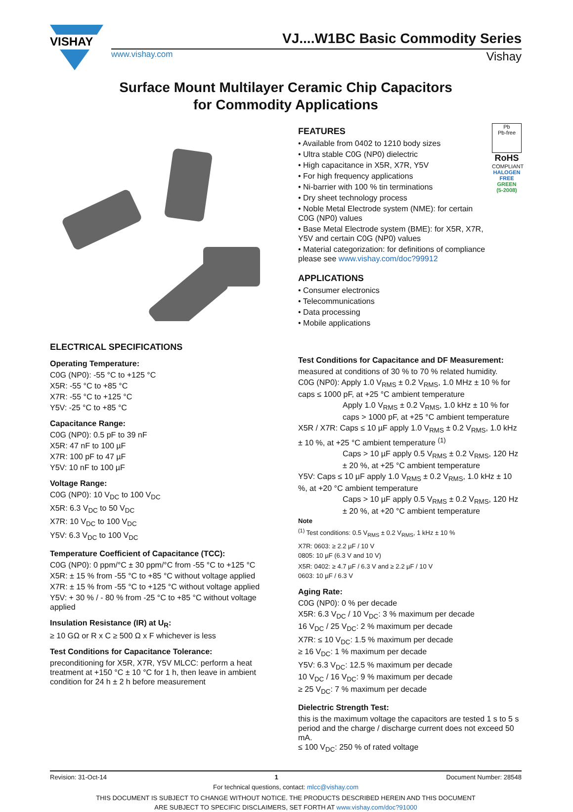VISHAY
VJ....W1BC Basic Commodity Series
www.vishay.com Vishay
Surface Mount Multilayer Ceramic Chip Capacitors
for Commodity Applications
Pb
Pb-free
RoHS
COMPLIANT
HALOGEN
FREE
GREEN
(5-2008)
FEATURES
• Available from 0402 to 1210 body sizes
• Ultra stable C0G (NP0) dielectric
• High capacitance in X5R, X7R, Y5V
• For high frequency applications
• Ni-barrier with 100 % tin terminations
• Dry sheet technology process
• Noble Metal Electrode system (NME): for certain C0G (NP0) values
• Base Metal Electrode system (BME): for X5R, X7R, Y5V and certain C0G (NP0) values
• Material categorization: for definitions of compliance please see www.vishay.com/doc?99912
APPLICATIONS
• Consumer electronics
• Telecommunications
• Data processing
• Mobile applications
ELECTRICAL SPECIFICATIONS
Operating Temperature:
C0G (NP0): -55 °C to +125 °C
X5R: -55 °C to +85 °C
X7R: -55 °C to +125 °C
Y5V: -25 °C to +85 °C
Capacitance Range:
C0G (NP0): 0.5 pF to 39 nF
X5R: 47 nF to 100 µF
X7R: 100 pF to 47 µF
Y5V: 10 nF to 100 µF
Voltage Range:
C0G (NP0): 10 V<sub>DC</sub> to 100 V<sub>DC</sub>
X5R: 6.3 V<sub>DC</sub> to 50 V<sub>DC</sub>
X7R: 10 V<sub>DC</sub> to 100 V<sub>DC</sub>
Y5V: 6.3 V<sub>DC</sub> to 100 V<sub>DC</sub>
Temperature Coefficient of Capacitance (TCC):
C0G (NP0): 0 ppm/°C ± 30 ppm/°C from -55 °C to +125 °C
X5R: ± 15 % from -55 °C to +85 °C without voltage applied
X7R: ± 15 % from -55 °C to +125 °C without voltage applied
Y5V: + 30 % / - 80 % from -25 °C to +85 °C without voltage applied
Insulation Resistance (IR) at U<sub>R</sub>:
≥ 10 GΩ or R x C ≥ 500 Ω x F whichever is less
Test Conditions for Capacitance Tolerance:
preconditioning for X5R, X7R, Y5V MLCC: perform a heat treatment at +150 °C ± 10 °C for 1 h, then leave in ambient condition for 24 h ± 2 h before measurement
Test Conditions for Capacitance and DF Measurement:
measured at conditions of 30 % to 70 % related humidity.
C0G (NP0): Apply 1.0 V<sub>RMS</sub> ± 0.2 V<sub>RMS</sub>, 1.0 MHz ± 10 % for caps ≤ 1000 pF, at +25 °C ambient temperature
Apply 1.0 V<sub>RMS</sub> ± 0.2 V<sub>RMS</sub>, 1.0 kHz ± 10 % for caps > 1000 pF, at +25 °C ambient temperature
X5R / X7R: Caps ≤ 10 µF apply 1.0 V<sub>RMS</sub> ± 0.2 V<sub>RMS</sub>, 1.0 kHz ± 10 %, at +25 °C ambient temperature <sup>(1)</sup>
Caps > 10 µF apply 0.5 V<sub>RMS</sub> ± 0.2 V<sub>RMS</sub>, 120 Hz ± 20 %, at +25 °C ambient temperature
Y5V: Caps ≤ 10 µF apply 1.0 V<sub>RMS</sub> ± 0.2 V<sub>RMS</sub>, 1.0 kHz ± 10 %, at +20 °C ambient temperature
Caps > 10 µF apply 0.5 V<sub>RMS</sub> ± 0.2 V<sub>RMS</sub>, 120 Hz ± 20 %, at +20 °C ambient temperature
Note
<sup>(1)</sup> Test conditions: 0.5 V<sub>RMS</sub> ± 0.2 V<sub>RMS</sub>, 1 kHz ± 10 %
X7R: 0603: ≥ 2.2 µF / 10 V
0805: 10 µF (6.3 V and 10 V)
X5R: 0402: ≥ 4.7 µF / 6.3 V and ≥ 2.2 µF / 10 V
0603: 10 µF / 6.3 V
Aging Rate:
C0G (NP0): 0 % per decade
X5R: 6.3 V<sub>DC</sub> / 10 V<sub>DC</sub>: 3 % maximum per decade
16 V<sub>DC</sub> / 25 V<sub>DC</sub>: 2 % maximum per decade
X7R: ≤ 10 V<sub>DC</sub>: 1.5 % maximum per decade
≥ 16 V<sub>DC</sub>: 1 % maximum per decade
Y5V: 6.3 V<sub>DC</sub>: 12.5 % maximum per decade
10 V<sub>DC</sub> / 16 V<sub>DC</sub>: 9 % maximum per decade
≥ 25 V<sub>DC</sub>: 7 % maximum per decade
Dielectric Strength Test:
this is the maximum voltage the capacitors are tested 1 s to 5 s period and the charge / discharge current does not exceed 50 mA.
≤ 100 V<sub>DC</sub>: 250 % of rated voltage
Revision: 31-Oct-14 1 Document Number: 28548
For technical questions, contact: mlcc@vishay.com
THIS DOCUMENT IS SUBJECT TO CHANGE WITHOUT NOTICE. THE PRODUCTS DESCRIBED HEREIN AND THIS DOCUMENT
ARE SUBJECT TO SPECIFIC DISCLAIMERS, SET FORTH AT www.vishay.com/doc?91000